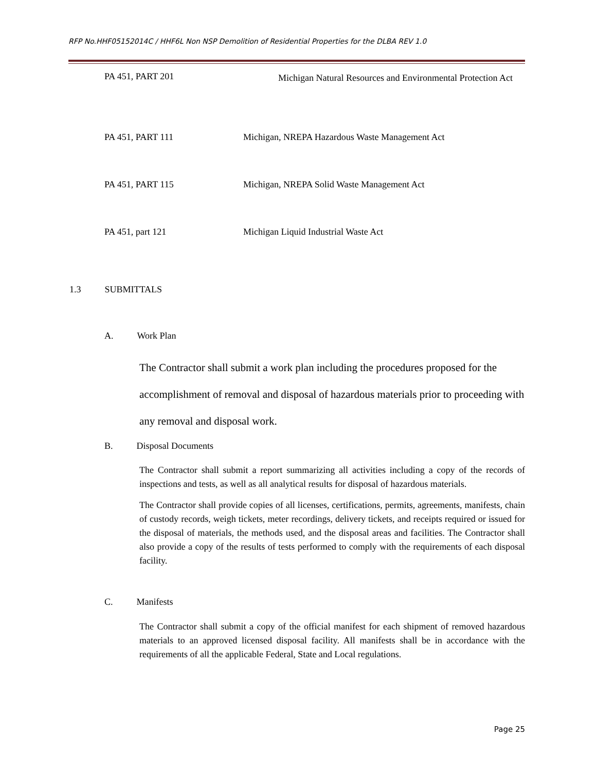RFP No.HHF05152014C / HHF6L Non NSP Demolition of Residential Properties for the DLBA REV 1.0
PA 451, PART 201
Michigan Natural Resources and Environmental Protection Act
PA 451, PART 111 Michigan, NREPA Hazardous Waste Management Act
PA 451, PART 115 Michigan, NREPA Solid Waste Management Act
PA 451, part 121 Michigan Liquid Industrial Waste Act
1.3 SUBMITTALS
A. Work Plan
The Contractor shall submit a work plan including the procedures proposed for the accomplishment of removal and disposal of hazardous materials prior to proceeding with any removal and disposal work.
B. Disposal Documents
The Contractor shall submit a report summarizing all activities including a copy of the records of inspections and tests, as well as all analytical results for disposal of hazardous materials.
The Contractor shall provide copies of all licenses, certifications, permits, agreements, manifests, chain of custody records, weigh tickets, meter recordings, delivery tickets, and receipts required or issued for the disposal of materials, the methods used, and the disposal areas and facilities. The Contractor shall also provide a copy of the results of tests performed to comply with the requirements of each disposal facility.
C. Manifests
The Contractor shall submit a copy of the official manifest for each shipment of removed hazardous materials to an approved licensed disposal facility. All manifests shall be in accordance with the requirements of all the applicable Federal, State and Local regulations.
Page 25